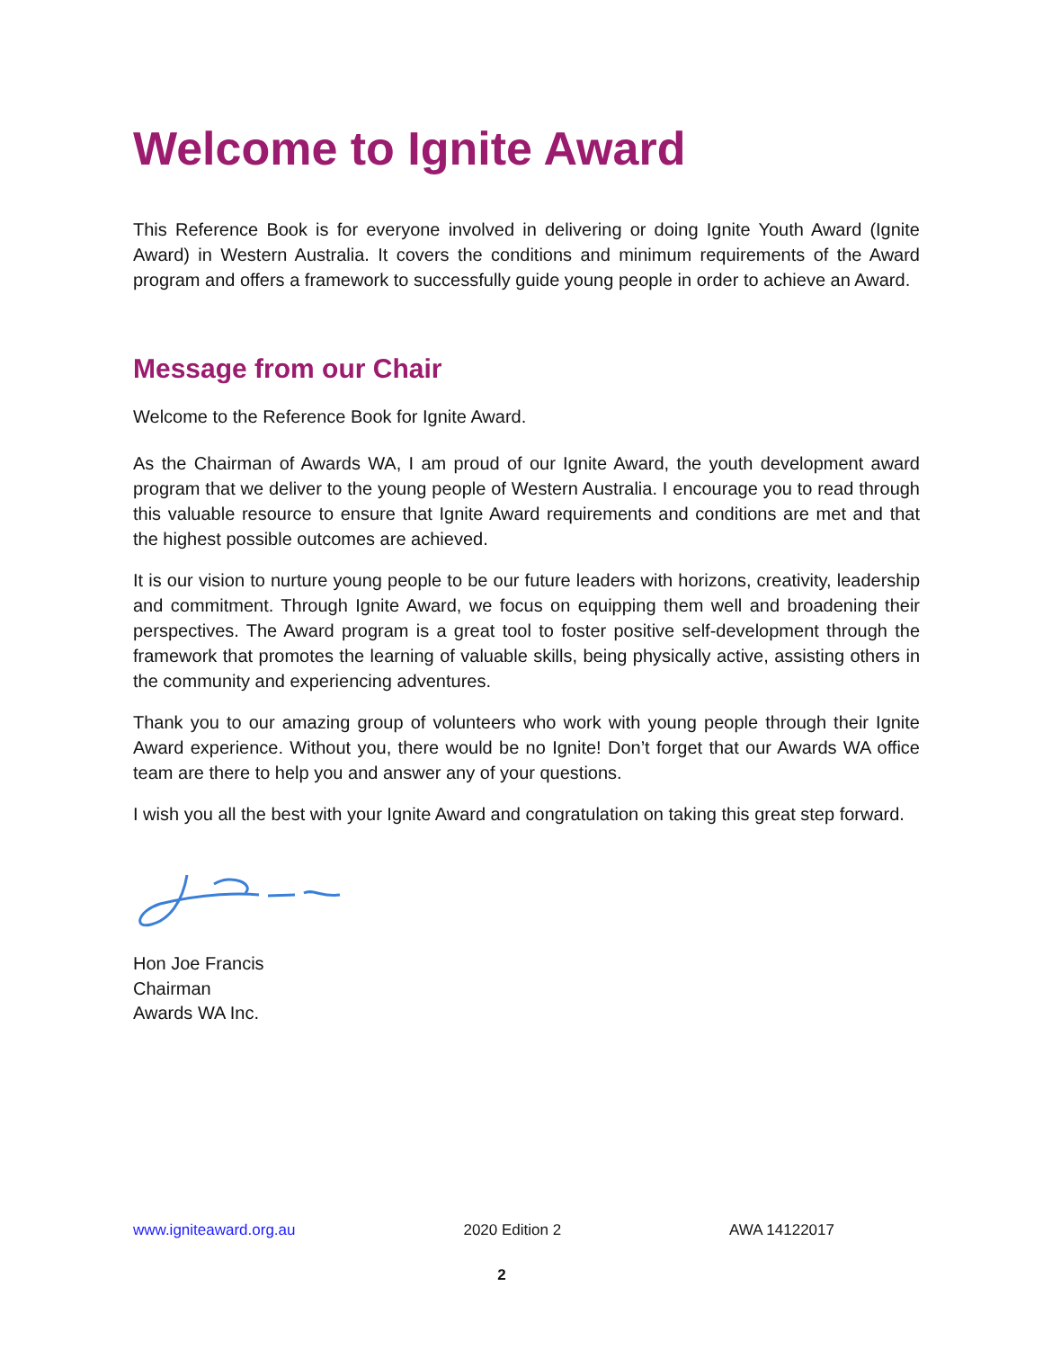Welcome to Ignite Award
This Reference Book is for everyone involved in delivering or doing Ignite Youth Award (Ignite Award) in Western Australia. It covers the conditions and minimum requirements of the Award program and offers a framework to successfully guide young people in order to achieve an Award.
Message from our Chair
Welcome to the Reference Book for Ignite Award.
As the Chairman of Awards WA, I am proud of our Ignite Award, the youth development award program that we deliver to the young people of Western Australia. I encourage you to read through this valuable resource to ensure that Ignite Award requirements and conditions are met and that the highest possible outcomes are achieved.
It is our vision to nurture young people to be our future leaders with horizons, creativity, leadership and commitment. Through Ignite Award, we focus on equipping them well and broadening their perspectives. The Award program is a great tool to foster positive self-development through the framework that promotes the learning of valuable skills, being physically active, assisting others in the community and experiencing adventures.
Thank you to our amazing group of volunteers who work with young people through their Ignite Award experience. Without you, there would be no Ignite! Don’t forget that our Awards WA office team are there to help you and answer any of your questions.
I wish you all the best with your Ignite Award and congratulation on taking this great step forward.
Hon Joe Francis
Chairman
Awards WA Inc.
www.igniteaward.org.au 2020 Edition 2 AWA 14122017
2